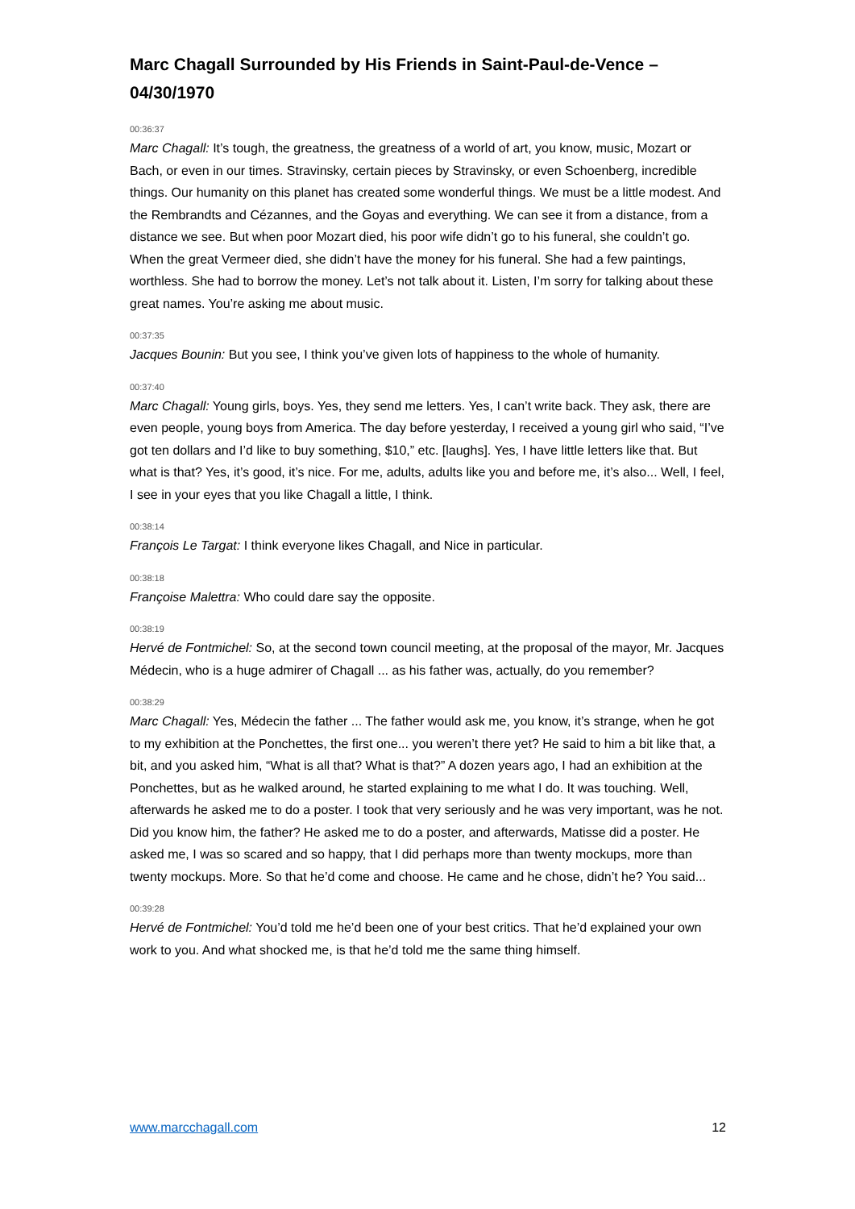Marc Chagall Surrounded by His Friends in Saint-Paul-de-Vence – 04/30/1970
00:36:37
Marc Chagall: It’s tough, the greatness, the greatness of a world of art, you know, music, Mozart or Bach, or even in our times. Stravinsky, certain pieces by Stravinsky, or even Schoenberg, incredible things. Our humanity on this planet has created some wonderful things. We must be a little modest. And the Rembrandts and Cézannes, and the Goyas and everything. We can see it from a distance, from a distance we see. But when poor Mozart died, his poor wife didn’t go to his funeral, she couldn’t go. When the great Vermeer died, she didn’t have the money for his funeral. She had a few paintings, worthless. She had to borrow the money. Let’s not talk about it. Listen, I’m sorry for talking about these great names. You’re asking me about music.
00:37:35
Jacques Bounin: But you see, I think you’ve given lots of happiness to the whole of humanity.
00:37:40
Marc Chagall: Young girls, boys. Yes, they send me letters. Yes, I can’t write back. They ask, there are even people, young boys from America. The day before yesterday, I received a young girl who said, “I’ve got ten dollars and I’d like to buy something, $10,” etc. [laughs]. Yes, I have little letters like that. But what is that? Yes, it’s good, it’s nice. For me, adults, adults like you and before me, it’s also... Well, I feel, I see in your eyes that you like Chagall a little, I think.
00:38:14
François Le Targat: I think everyone likes Chagall, and Nice in particular.
00:38:18
Françoise Malettra: Who could dare say the opposite.
00:38:19
Hervé de Fontmichel: So, at the second town council meeting, at the proposal of the mayor, Mr. Jacques Médecin, who is a huge admirer of Chagall ... as his father was, actually, do you remember?
00:38:29
Marc Chagall: Yes, Médecin the father ... The father would ask me, you know, it’s strange, when he got to my exhibition at the Ponchettes, the first one... you weren’t there yet? He said to him a bit like that, a bit, and you asked him, “What is all that? What is that?” A dozen years ago, I had an exhibition at the Ponchettes, but as he walked around, he started explaining to me what I do. It was touching. Well, afterwards he asked me to do a poster. I took that very seriously and he was very important, was he not. Did you know him, the father? He asked me to do a poster, and afterwards, Matisse did a poster. He asked me, I was so scared and so happy, that I did perhaps more than twenty mockups, more than twenty mockups. More. So that he’d come and choose. He came and he chose, didn’t he? You said...
00:39:28
Hervé de Fontmichel: You’d told me he’d been one of your best critics. That he’d explained your own work to you. And what shocked me, is that he’d told me the same thing himself.
www.marcchagall.com 12